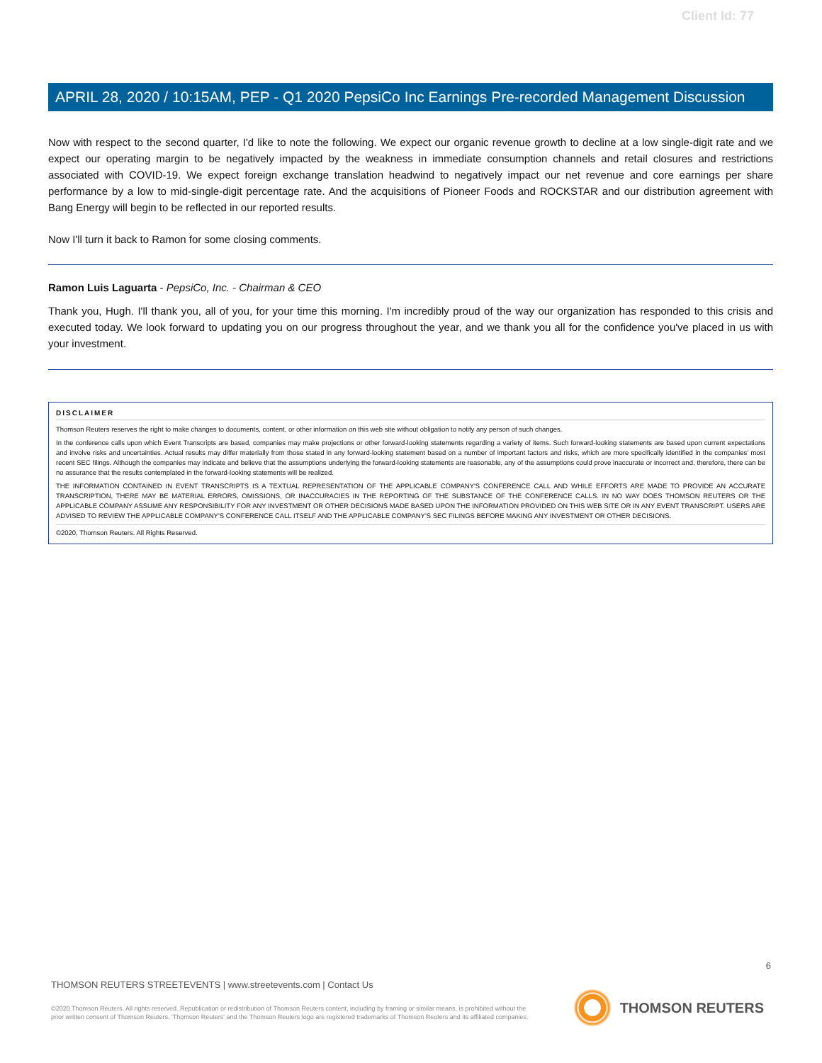Client Id: 77
APRIL 28, 2020 / 10:15AM, PEP - Q1 2020 PepsiCo Inc Earnings Pre-recorded Management Discussion
Now with respect to the second quarter, I'd like to note the following. We expect our organic revenue growth to decline at a low single-digit rate and we expect our operating margin to be negatively impacted by the weakness in immediate consumption channels and retail closures and restrictions associated with COVID-19. We expect foreign exchange translation headwind to negatively impact our net revenue and core earnings per share performance by a low to mid-single-digit percentage rate. And the acquisitions of Pioneer Foods and ROCKSTAR and our distribution agreement with Bang Energy will begin to be reflected in our reported results.
Now I'll turn it back to Ramon for some closing comments.
Ramon Luis Laguarta - PepsiCo, Inc. - Chairman & CEO
Thank you, Hugh. I'll thank you, all of you, for your time this morning. I'm incredibly proud of the way our organization has responded to this crisis and executed today. We look forward to updating you on our progress throughout the year, and we thank you all for the confidence you've placed in us with your investment.
DISCLAIMER
Thomson Reuters reserves the right to make changes to documents, content, or other information on this web site without obligation to notify any person of such changes.
In the conference calls upon which Event Transcripts are based, companies may make projections or other forward-looking statements regarding a variety of items. Such forward-looking statements are based upon current expectations and involve risks and uncertainties. Actual results may differ materially from those stated in any forward-looking statement based on a number of important factors and risks, which are more specifically identified in the companies' most recent SEC filings. Although the companies may indicate and believe that the assumptions underlying the forward-looking statements are reasonable, any of the assumptions could prove inaccurate or incorrect and, therefore, there can be no assurance that the results contemplated in the forward-looking statements will be realized.
THE INFORMATION CONTAINED IN EVENT TRANSCRIPTS IS A TEXTUAL REPRESENTATION OF THE APPLICABLE COMPANY'S CONFERENCE CALL AND WHILE EFFORTS ARE MADE TO PROVIDE AN ACCURATE TRANSCRIPTION, THERE MAY BE MATERIAL ERRORS, OMISSIONS, OR INACCURACIES IN THE REPORTING OF THE SUBSTANCE OF THE CONFERENCE CALLS. IN NO WAY DOES THOMSON REUTERS OR THE APPLICABLE COMPANY ASSUME ANY RESPONSIBILITY FOR ANY INVESTMENT OR OTHER DECISIONS MADE BASED UPON THE INFORMATION PROVIDED ON THIS WEB SITE OR IN ANY EVENT TRANSCRIPT. USERS ARE ADVISED TO REVIEW THE APPLICABLE COMPANY'S CONFERENCE CALL ITSELF AND THE APPLICABLE COMPANY'S SEC FILINGS BEFORE MAKING ANY INVESTMENT OR OTHER DECISIONS.
©2020, Thomson Reuters. All Rights Reserved.
6
THOMSON REUTERS STREETEVENTS | www.streetevents.com | Contact Us
©2020 Thomson Reuters. All rights reserved. Republication or redistribution of Thomson Reuters content, including by framing or similar means, is prohibited without the prior written consent of Thomson Reuters. 'Thomson Reuters' and the Thomson Reuters logo are registered trademarks of Thomson Reuters and its affiliated companies.
THOMSON REUTERS